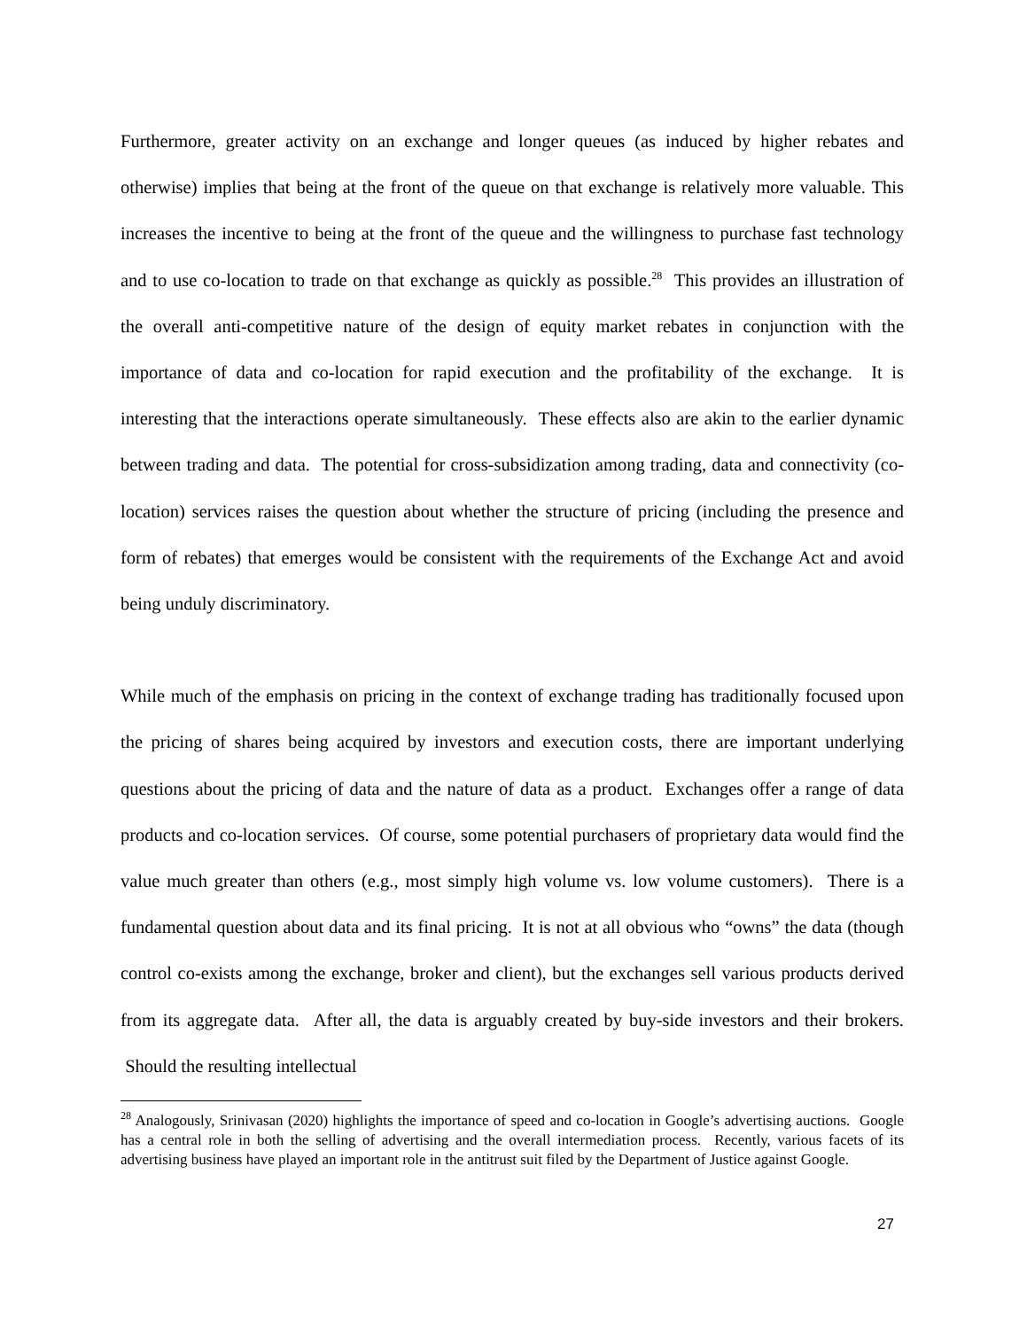Furthermore, greater activity on an exchange and longer queues (as induced by higher rebates and otherwise) implies that being at the front of the queue on that exchange is relatively more valuable. This increases the incentive to being at the front of the queue and the willingness to purchase fast technology and to use co-location to trade on that exchange as quickly as possible.<sup>28</sup> This provides an illustration of the overall anti-competitive nature of the design of equity market rebates in conjunction with the importance of data and co-location for rapid execution and the profitability of the exchange. It is interesting that the interactions operate simultaneously. These effects also are akin to the earlier dynamic between trading and data. The potential for cross-subsidization among trading, data and connectivity (co-location) services raises the question about whether the structure of pricing (including the presence and form of rebates) that emerges would be consistent with the requirements of the Exchange Act and avoid being unduly discriminatory.
While much of the emphasis on pricing in the context of exchange trading has traditionally focused upon the pricing of shares being acquired by investors and execution costs, there are important underlying questions about the pricing of data and the nature of data as a product. Exchanges offer a range of data products and co-location services. Of course, some potential purchasers of proprietary data would find the value much greater than others (e.g., most simply high volume vs. low volume customers). There is a fundamental question about data and its final pricing. It is not at all obvious who “owns” the data (though control co-exists among the exchange, broker and client), but the exchanges sell various products derived from its aggregate data. After all, the data is arguably created by buy-side investors and their brokers. Should the resulting intellectual
<sup>28</sup> Analogously, Srinivasan (2020) highlights the importance of speed and co-location in Google’s advertising auctions. Google has a central role in both the selling of advertising and the overall intermediation process. Recently, various facets of its advertising business have played an important role in the antitrust suit filed by the Department of Justice against Google.
27